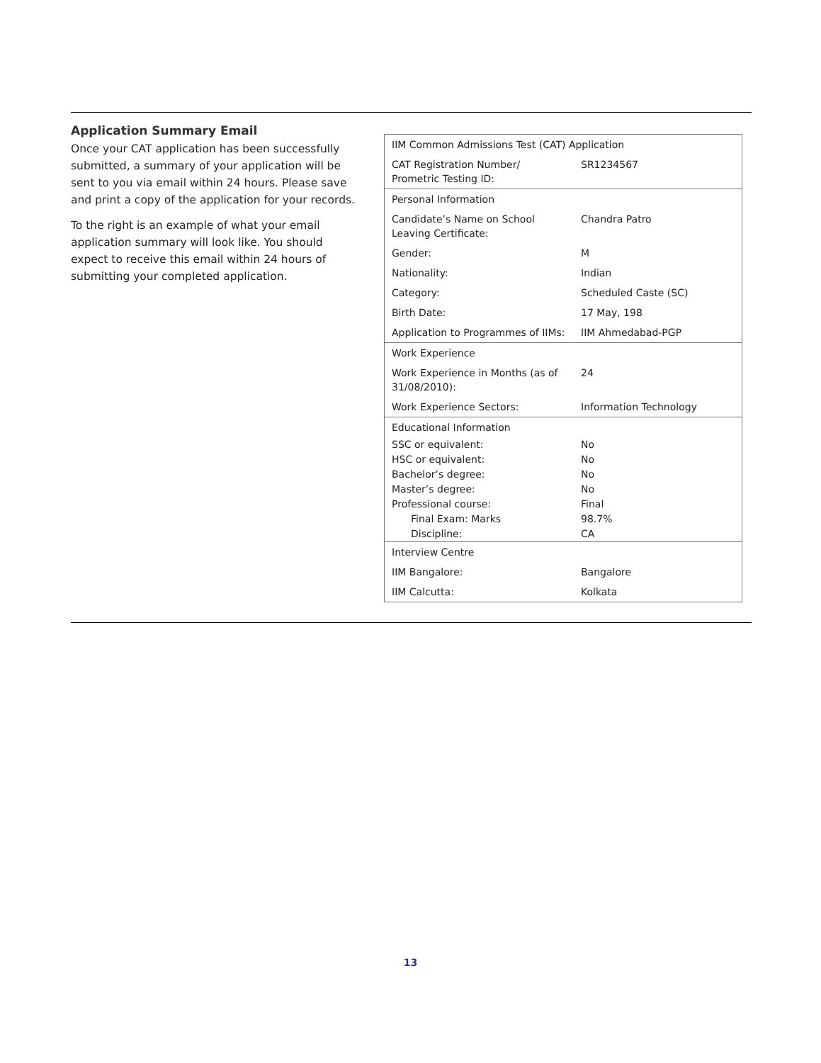Application Summary Email
Once your CAT application has been successfully submitted, a summary of your application will be sent to you via email within 24 hours. Please save and print a copy of the application for your records.
To the right is an example of what your email application summary will look like. You should expect to receive this email within 24 hours of submitting your completed application.
| IIM Common Admissions Test (CAT) Application | |
| CAT Registration Number/ Prometric Testing ID: | SR1234567 |
| Personal Information | |
| Candidate’s Name on School Leaving Certificate: | Chandra Patro |
| Gender: | M |
| Nationality: | Indian |
| Category: | Scheduled Caste (SC) |
| Birth Date: | 17 May, 198 |
| Application to Programmes of IIMs: | IIM Ahmedabad-PGP |
| Work Experience | |
| Work Experience in Months (as of 31/08/2010): | 24 |
| Work Experience Sectors: | Information Technology |
| Educational Information | |
| SSC or equivalent: | No |
| HSC or equivalent: | No |
| Bachelor’s degree: | No |
| Master’s degree: | No |
| Professional course: | Final |
| Final Exam: Marks | 98.7% |
| Discipline: | CA |
| Interview Centre | |
| IIM Bangalore: | Bangalore |
| IIM Calcutta: | Kolkata |
13